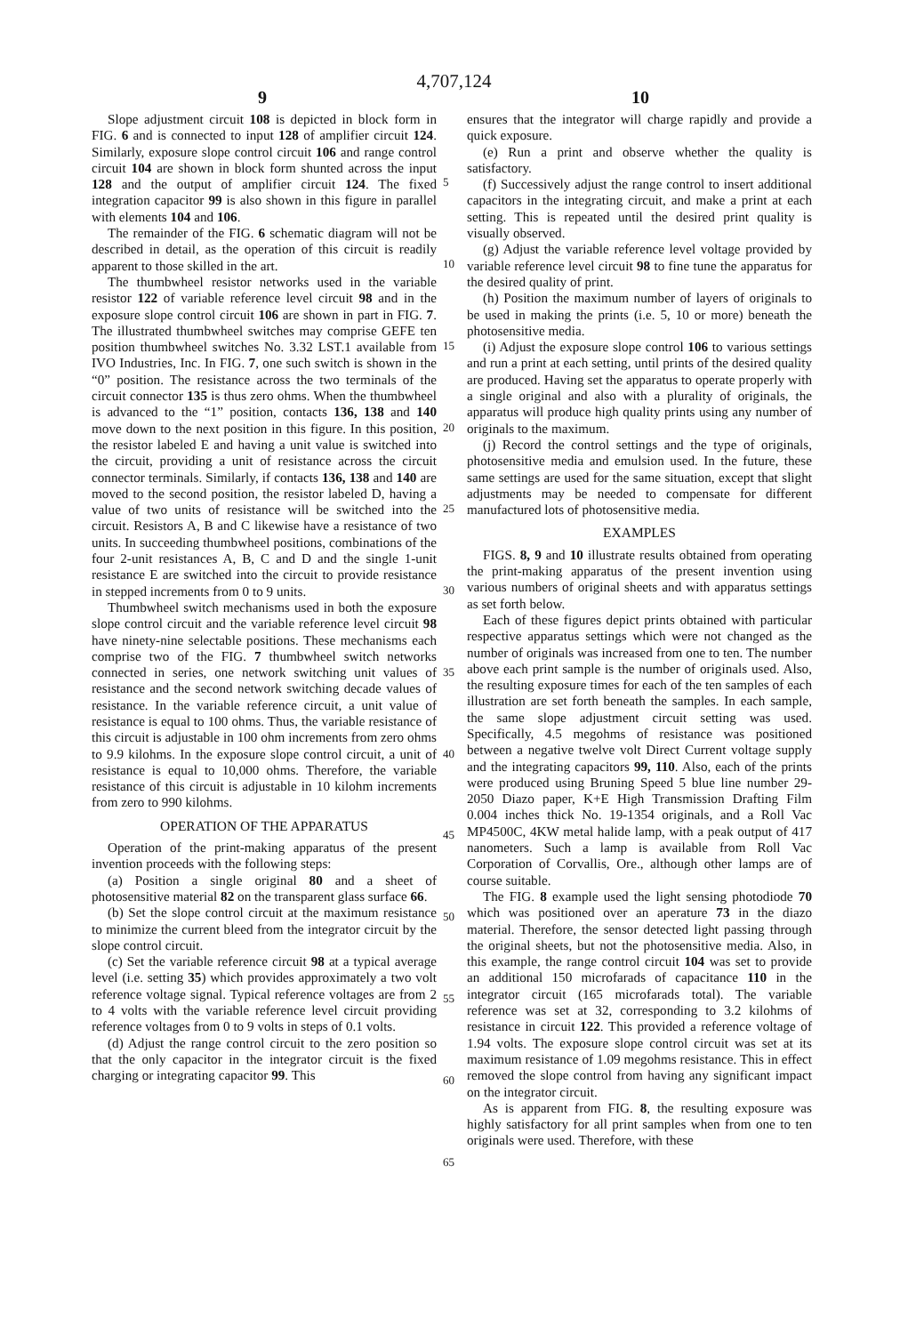4,707,124
9 10
Slope adjustment circuit 108 is depicted in block form in FIG. 6 and is connected to input 128 of amplifier circuit 124. Similarly, exposure slope control circuit 106 and range control circuit 104 are shown in block form shunted across the input 128 and the output of amplifier circuit 124. The fixed integration capacitor 99 is also shown in this figure in parallel with elements 104 and 106.
The remainder of the FIG. 6 schematic diagram will not be described in detail, as the operation of this circuit is readily apparent to those skilled in the art.
The thumbwheel resistor networks used in the variable resistor 122 of variable reference level circuit 98 and in the exposure slope control circuit 106 are shown in part in FIG. 7. The illustrated thumbwheel switches may comprise GEFE ten position thumbwheel switches No. 3.32 LST.1 available from IVO Industries, Inc. In FIG. 7, one such switch is shown in the “0” position. The resistance across the two terminals of the circuit connector 135 is thus zero ohms. When the thumbwheel is advanced to the “1” position, contacts 136, 138 and 140 move down to the next position in this figure. In this position, the resistor labeled E and having a unit value is switched into the circuit, providing a unit of resistance across the circuit connector terminals. Similarly, if contacts 136, 138 and 140 are moved to the second position, the resistor labeled D, having a value of two units of resistance will be switched into the circuit. Resistors A, B and C likewise have a resistance of two units. In succeeding thumbwheel positions, combinations of the four 2-unit resistances A, B, C and D and the single 1-unit resistance E are switched into the circuit to provide resistance in stepped increments from 0 to 9 units.
Thumbwheel switch mechanisms used in both the exposure slope control circuit and the variable reference level circuit 98 have ninety-nine selectable positions. These mechanisms each comprise two of the FIG. 7 thumbwheel switch networks connected in series, one network switching unit values of resistance and the second network switching decade values of resistance. In the variable reference circuit, a unit value of resistance is equal to 100 ohms. Thus, the variable resistance of this circuit is adjustable in 100 ohm increments from zero ohms to 9.9 kilohms. In the exposure slope control circuit, a unit of resistance is equal to 10,000 ohms. Therefore, the variable resistance of this circuit is adjustable in 10 kilohm increments from zero to 990 kilohms.
OPERATION OF THE APPARATUS
Operation of the print-making apparatus of the present invention proceeds with the following steps:
(a) Position a single original 80 and a sheet of photosensitive material 82 on the transparent glass surface 66.
(b) Set the slope control circuit at the maximum resistance to minimize the current bleed from the integrator circuit by the slope control circuit.
(c) Set the variable reference circuit 98 at a typical average level (i.e. setting 35) which provides approximately a two volt reference voltage signal. Typical reference voltages are from 2 to 4 volts with the variable reference level circuit providing reference voltages from 0 to 9 volts in steps of 0.1 volts.
(d) Adjust the range control circuit to the zero position so that the only capacitor in the integrator circuit is the fixed charging or integrating capacitor 99. This
ensures that the integrator will charge rapidly and provide a quick exposure.
(e) Run a print and observe whether the quality is satisfactory.
(f) Successively adjust the range control to insert additional capacitors in the integrating circuit, and make a print at each setting. This is repeated until the desired print quality is visually observed.
(g) Adjust the variable reference level voltage provided by variable reference level circuit 98 to fine tune the apparatus for the desired quality of print.
(h) Position the maximum number of layers of originals to be used in making the prints (i.e. 5, 10 or more) beneath the photosensitive media.
(i) Adjust the exposure slope control 106 to various settings and run a print at each setting, until prints of the desired quality are produced. Having set the apparatus to operate properly with a single original and also with a plurality of originals, the apparatus will produce high quality prints using any number of originals to the maximum.
(j) Record the control settings and the type of originals, photosensitive media and emulsion used. In the future, these same settings are used for the same situation, except that slight adjustments may be needed to compensate for different manufactured lots of photosensitive media.
EXAMPLES
FIGS. 8, 9 and 10 illustrate results obtained from operating the print-making apparatus of the present invention using various numbers of original sheets and with apparatus settings as set forth below.
Each of these figures depict prints obtained with particular respective apparatus settings which were not changed as the number of originals was increased from one to ten. The number above each print sample is the number of originals used. Also, the resulting exposure times for each of the ten samples of each illustration are set forth beneath the samples. In each sample, the same slope adjustment circuit setting was used. Specifically, 4.5 megohms of resistance was positioned between a negative twelve volt Direct Current voltage supply and the integrating capacitors 99, 110. Also, each of the prints were produced using Bruning Speed 5 blue line number 29-2050 Diazo paper, K+E High Transmission Drafting Film 0.004 inches thick No. 19-1354 originals, and a Roll Vac MP4500C, 4KW metal halide lamp, with a peak output of 417 nanometers. Such a lamp is available from Roll Vac Corporation of Corvallis, Ore., although other lamps are of course suitable.
The FIG. 8 example used the light sensing photodiode 70 which was positioned over an aperature 73 in the diazo material. Therefore, the sensor detected light passing through the original sheets, but not the photosensitive media. Also, in this example, the range control circuit 104 was set to provide an additional 150 microfarads of capacitance 110 in the integrator circuit (165 microfarads total). The variable reference was set at 32, corresponding to 3.2 kilohms of resistance in circuit 122. This provided a reference voltage of 1.94 volts. The exposure slope control circuit was set at its maximum resistance of 1.09 megohms resistance. This in effect removed the slope control from having any significant impact on the integrator circuit.
As is apparent from FIG. 8, the resulting exposure was highly satisfactory for all print samples when from one to ten originals were used. Therefore, with these
5
10
15
20
25
30
35
40
45
50
55
60
65